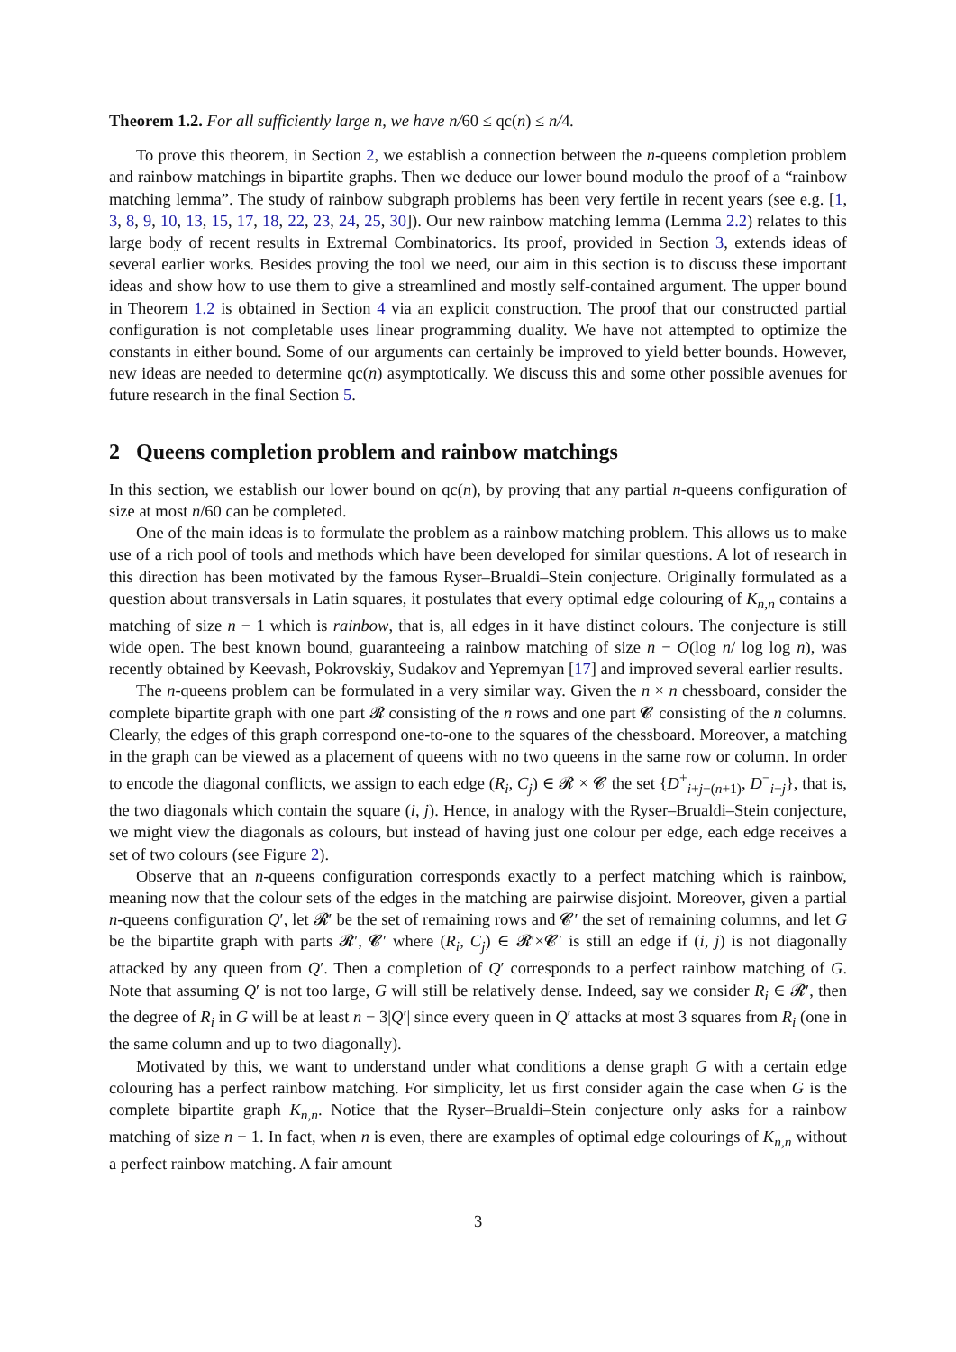Theorem 1.2. For all sufficiently large n, we have n/60 ≤ qc(n) ≤ n/4.
To prove this theorem, in Section 2, we establish a connection between the n-queens completion problem and rainbow matchings in bipartite graphs. Then we deduce our lower bound modulo the proof of a “rainbow matching lemma”. The study of rainbow subgraph problems has been very fertile in recent years (see e.g. [1, 3, 8, 9, 10, 13, 15, 17, 18, 22, 23, 24, 25, 30]). Our new rainbow matching lemma (Lemma 2.2) relates to this large body of recent results in Extremal Combinatorics. Its proof, provided in Section 3, extends ideas of several earlier works. Besides proving the tool we need, our aim in this section is to discuss these important ideas and show how to use them to give a streamlined and mostly self-contained argument. The upper bound in Theorem 1.2 is obtained in Section 4 via an explicit construction. The proof that our constructed partial configuration is not completable uses linear programming duality. We have not attempted to optimize the constants in either bound. Some of our arguments can certainly be improved to yield better bounds. However, new ideas are needed to determine qc(n) asymptotically. We discuss this and some other possible avenues for future research in the final Section 5.
2 Queens completion problem and rainbow matchings
In this section, we establish our lower bound on qc(n), by proving that any partial n-queens configuration of size at most n/60 can be completed.
One of the main ideas is to formulate the problem as a rainbow matching problem. This allows us to make use of a rich pool of tools and methods which have been developed for similar questions. A lot of research in this direction has been motivated by the famous Ryser–Brualdi–Stein conjecture. Originally formulated as a question about transversals in Latin squares, it postulates that every optimal edge colouring of K<sub>n,n</sub> contains a matching of size n − 1 which is rainbow, that is, all edges in it have distinct colours. The conjecture is still wide open. The best known bound, guaranteeing a rainbow matching of size n − O(log n/ log log n), was recently obtained by Keevash, Pokrovskiy, Sudakov and Yepremyan [17] and improved several earlier results.
The n-queens problem can be formulated in a very similar way. Given the n × n chessboard, consider the complete bipartite graph with one part 𝓡 consisting of the n rows and one part 𝓒 consisting of the n columns. Clearly, the edges of this graph correspond one-to-one to the squares of the chessboard. Moreover, a matching in the graph can be viewed as a placement of queens with no two queens in the same row or column. In order to encode the diagonal conflicts, we assign to each edge (R<sub>i</sub>, C<sub>j</sub>) ∈ 𝓡 × 𝓒 the set {D<sup>+</sup><sub>i+j−(n+1)</sub>, D<sup>−</sup><sub>i−j</sub>}, that is, the two diagonals which contain the square (i, j). Hence, in analogy with the Ryser–Brualdi–Stein conjecture, we might view the diagonals as colours, but instead of having just one colour per edge, each edge receives a set of two colours (see Figure 2).
Observe that an n-queens configuration corresponds exactly to a perfect matching which is rainbow, meaning now that the colour sets of the edges in the matching are pairwise disjoint. Moreover, given a partial n-queens configuration Q′, let 𝓡′ be the set of remaining rows and 𝓒′ the set of remaining columns, and let G be the bipartite graph with parts 𝓡′, 𝓒′ where (R<sub>i</sub>, C<sub>j</sub>) ∈ 𝓡′×𝓒′ is still an edge if (i, j) is not diagonally attacked by any queen from Q′. Then a completion of Q′ corresponds to a perfect rainbow matching of G. Note that assuming Q′ is not too large, G will still be relatively dense. Indeed, say we consider R<sub>i</sub> ∈ 𝓡′, then the degree of R<sub>i</sub> in G will be at least n − 3|Q′| since every queen in Q′ attacks at most 3 squares from R<sub>i</sub> (one in the same column and up to two diagonally).
Motivated by this, we want to understand under what conditions a dense graph G with a certain edge colouring has a perfect rainbow matching. For simplicity, let us first consider again the case when G is the complete bipartite graph K<sub>n,n</sub>. Notice that the Ryser–Brualdi–Stein conjecture only asks for a rainbow matching of size n − 1. In fact, when n is even, there are examples of optimal edge colourings of K<sub>n,n</sub> without a perfect rainbow matching. A fair amount
3